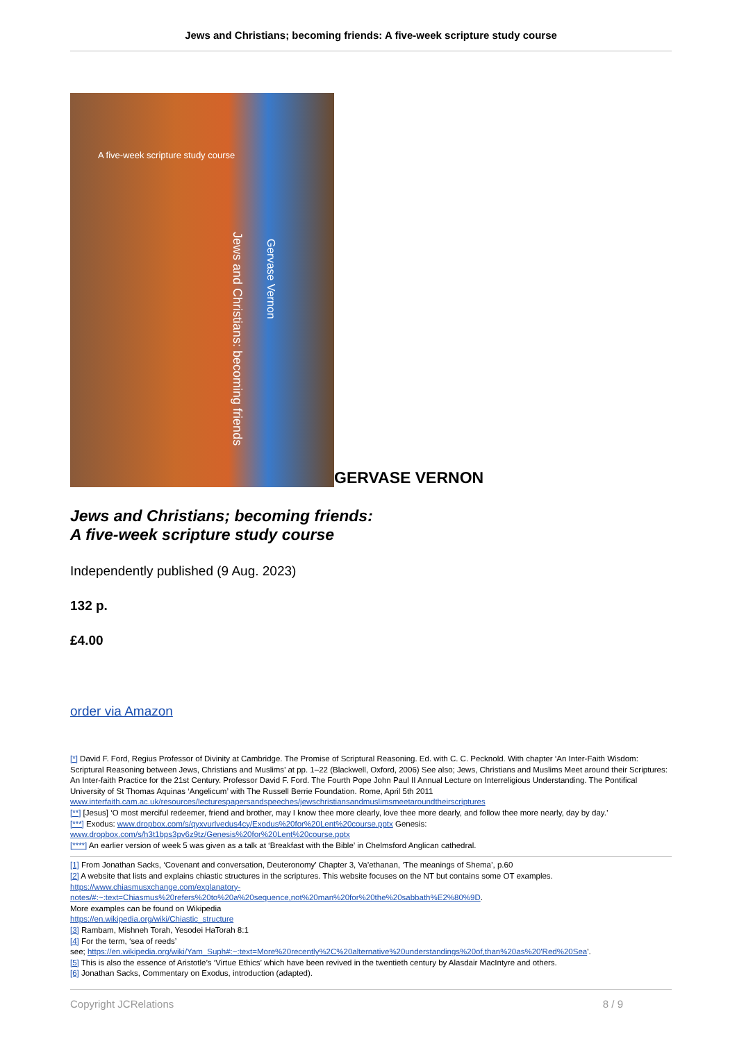Jews and Christians; becoming friends: A five-week scripture study course
A five-week scripture study course
Jews and Christians: becoming friends
Gervase Vernon
GERVASE VERNON
Jews and Christians; becoming friends:
A five-week scripture study course
Independently published (9 Aug. 2023)
132 p.
£4.00
order via Amazon
[*] David F. Ford, Regius Professor of Divinity at Cambridge. The Promise of Scriptural Reasoning. Ed. with C. C. Pecknold. With chapter ‘An Inter-Faith Wisdom: Scriptural Reasoning between Jews, Christians and Muslims’ at pp. 1–22 (Blackwell, Oxford, 2006) See also; Jews, Christians and Muslims Meet around their Scriptures: An Inter-faith Practice for the 21st Century. Professor David F. Ford. The Fourth Pope John Paul II Annual Lecture on Interreligious Understanding. The Pontifical University of St Thomas Aquinas ‘Angelicum’ with The Russell Berrie Foundation. Rome, April 5th 2011 www.interfaith.cam.ac.uk/resources/lecturespapersandspeeches/jewschristiansandmuslimsmeetaroundtheirscriptures
[**] [Jesus] ‘O most merciful redeemer, friend and brother, may I know thee more clearly, love thee more dearly, and follow thee more nearly, day by day.’
[***] Exodus: www.dropbox.com/s/qyxvurlvedus4cy/Exodus%20for%20Lent%20course.pptx Genesis: www.dropbox.com/s/h3t1bps3pv6z9tz/Genesis%20for%20Lent%20course.pptx
[****] An earlier version of week 5 was given as a talk at ‘Breakfast with the Bible’ in Chelmsford Anglican cathedral.
[1] From Jonathan Sacks, ‘Covenant and conversation, Deuteronomy’ Chapter 3, Va’ethanan, ‘The meanings of Shema’, p.60
[2] A website that lists and explains chiastic structures in the scriptures. This website focuses on the NT but contains some OT examples.
https://www.chiasmusxchange.com/explanatory-
notes/#:~:text=Chiasmus%20refers%20to%20a%20sequence,not%20man%20for%20the%20sabbath%E2%80%9D.
More examples can be found on Wikipedia
https://en.wikipedia.org/wiki/Chiastic_structure
[3] Rambam, Mishneh Torah, Yesodei HaTorah 8:1
[4] For the term, ‘sea of reeds’
see; https://en.wikipedia.org/wiki/Yam_Suph#:~:text=More%20recently%2C%20alternative%20understandings%20of,than%20as%20'Red%20Sea'.
[5] This is also the essence of Aristotle’s ‘Virtue Ethics’ which have been revived in the twentieth century by Alasdair MacIntyre and others.
[6] Jonathan Sacks, Commentary on Exodus, introduction (adapted).
Copyright JCRelations 8 / 9